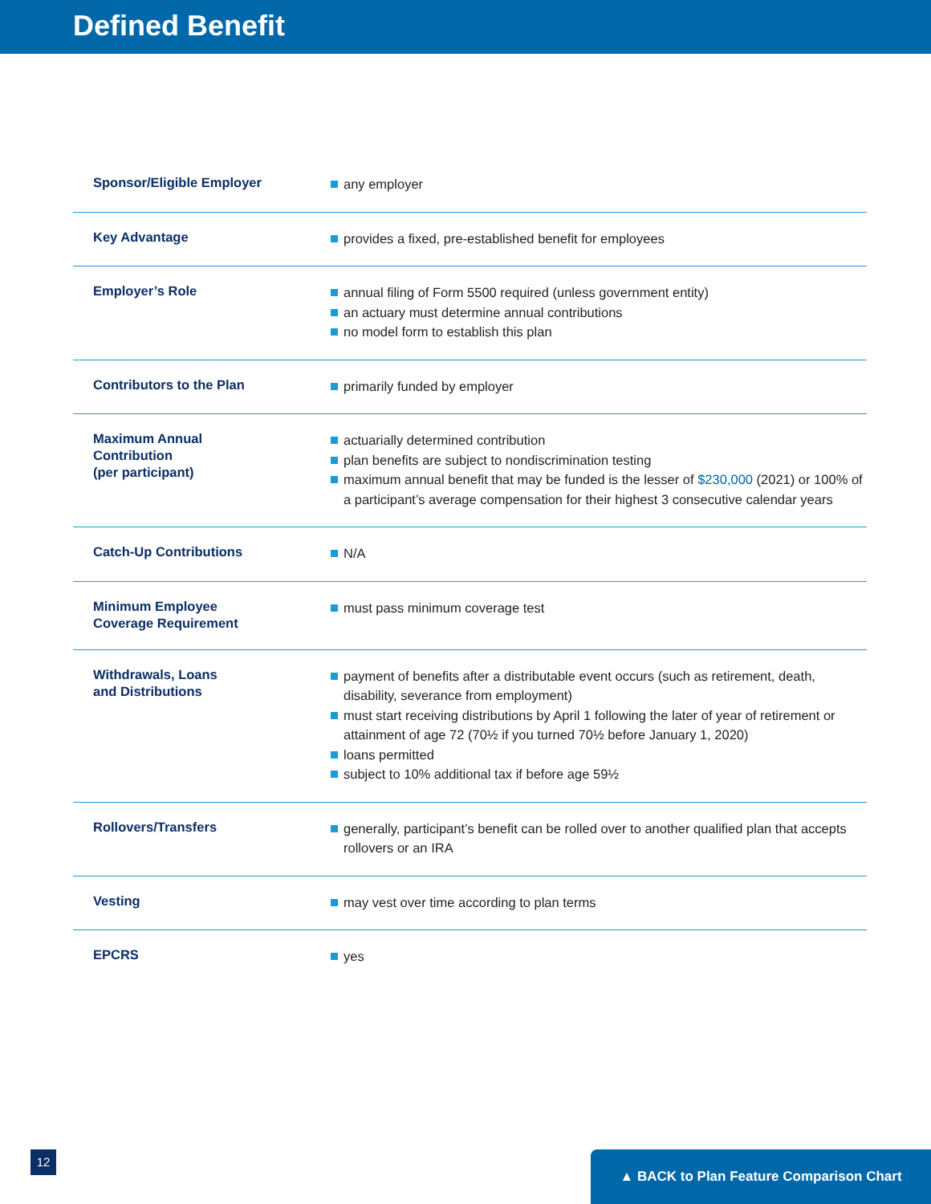Defined Benefit
| Sponsor/Eligible Employer | any employer |
| Key Advantage | provides a fixed, pre-established benefit for employees |
| Employer’s Role | annual filing of Form 5500 required (unless government entity) an actuary must determine annual contributions no model form to establish this plan |
| Contributors to the Plan | primarily funded by employer |
| Maximum Annual Contribution (per participant) | actuarially determined contribution plan benefits are subject to nondiscrimination testing maximum annual benefit that may be funded is the lesser of $230,000 (2021) or 100% of a participant’s average compensation for their highest 3 consecutive calendar years |
| Catch-Up Contributions | N/A |
| Minimum Employee Coverage Requirement | must pass minimum coverage test |
| Withdrawals, Loans and Distributions | payment of benefits after a distributable event occurs (such as retirement, death, disability, severance from employment) must start receiving distributions by April 1 following the later of year of retirement or attainment of age 72 (70½ if you turned 70½ before January 1, 2020) loans permitted subject to 10% additional tax if before age 59½ |
| Rollovers/Transfers | generally, participant’s benefit can be rolled over to another qualified plan that accepts rollovers or an IRA |
| Vesting | may vest over time according to plan terms |
| EPCRS | yes |
12 ▲ BACK to Plan Feature Comparison Chart